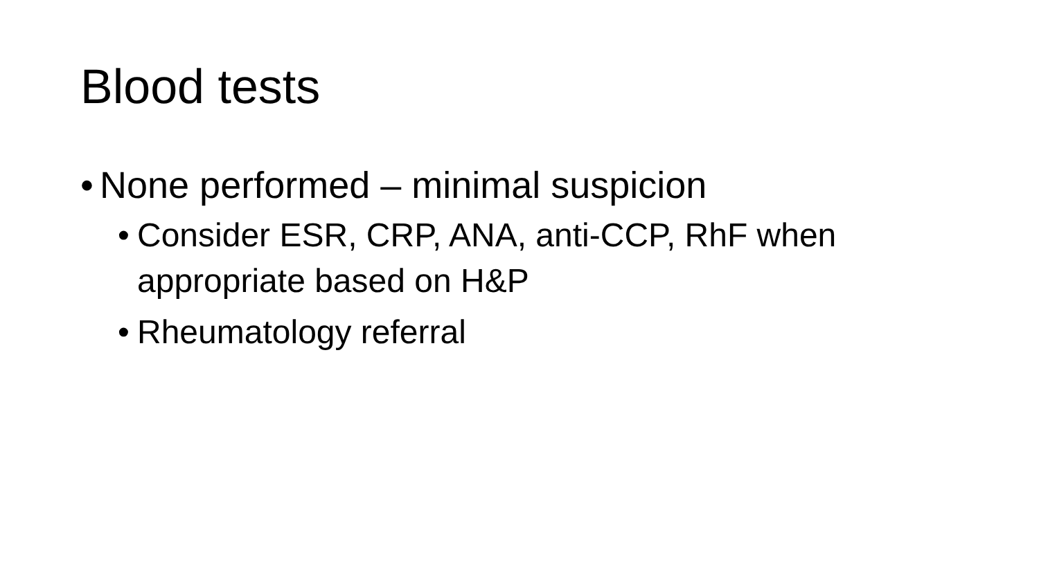Blood tests
• None performed – minimal suspicion
• Consider ESR, CRP, ANA, anti-CCP, RhF when appropriate based on H&P
• Rheumatology referral